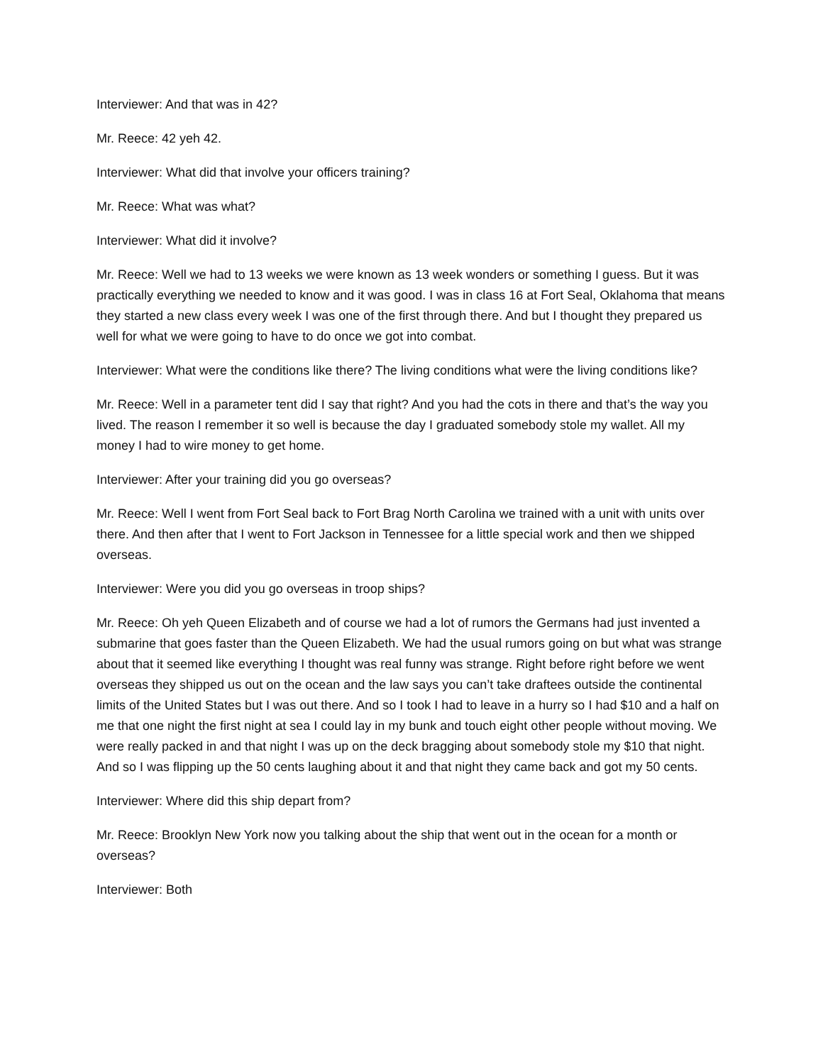Interviewer: And that was in 42?
Mr. Reece: 42 yeh 42.
Interviewer: What did that involve your officers training?
Mr. Reece: What was what?
Interviewer: What did it involve?
Mr. Reece: Well we had to 13 weeks we were known as 13 week wonders or something I guess. But it was practically everything we needed to know and it was good. I was in class 16 at Fort Seal, Oklahoma that means they started a new class every week I was one of the first through there. And but I thought they prepared us well for what we were going to have to do once we got into combat.
Interviewer: What were the conditions like there? The living conditions what were the living conditions like?
Mr. Reece: Well in a parameter tent did I say that right? And you had the cots in there and that’s the way you lived. The reason I remember it so well is because the day I graduated somebody stole my wallet. All my money I had to wire money to get home.
Interviewer: After your training did you go overseas?
Mr. Reece: Well I went from Fort Seal back to Fort Brag North Carolina we trained with a unit with units over there. And then after that I went to Fort Jackson in Tennessee for a little special work and then we shipped overseas.
Interviewer: Were you did you go overseas in troop ships?
Mr. Reece: Oh yeh Queen Elizabeth and of course we had a lot of rumors the Germans had just invented a submarine that goes faster than the Queen Elizabeth. We had the usual rumors going on but what was strange about that it seemed like everything I thought was real funny was strange. Right before right before we went overseas they shipped us out on the ocean and the law says you can’t take draftees outside the continental limits of the United States but I was out there. And so I took I had to leave in a hurry so I had $10 and a half on me that one night the first night at sea I could lay in my bunk and touch eight other people without moving. We were really packed in and that night I was up on the deck bragging about somebody stole my $10 that night. And so I was flipping up the 50 cents laughing about it and that night they came back and got my 50 cents.
Interviewer: Where did this ship depart from?
Mr. Reece: Brooklyn New York now you talking about the ship that went out in the ocean for a month or overseas?
Interviewer: Both